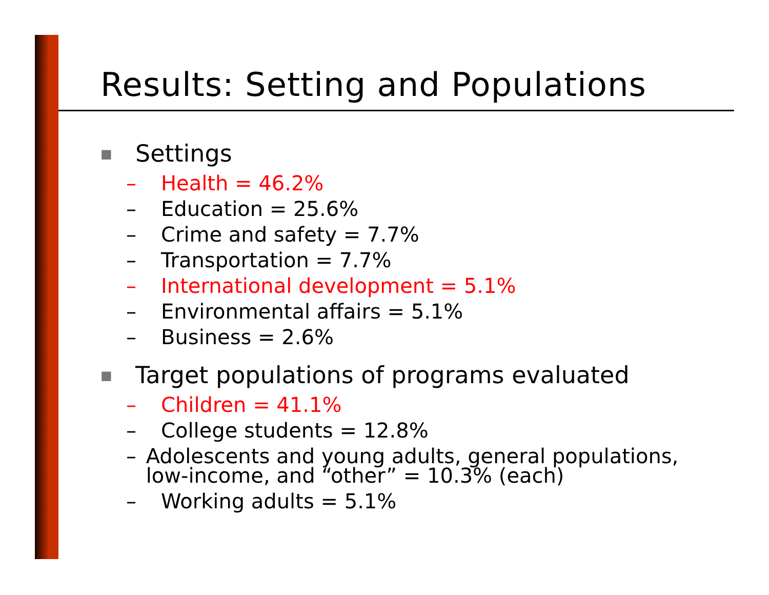Results: Setting and Populations
■ Settings
– Health = 46.2%
– Education = 25.6%
– Crime and safety = 7.7%
– Transportation = 7.7%
– International development = 5.1%
– Environmental affairs = 5.1%
– Business = 2.6%
■ Target populations of programs evaluated
– Children = 41.1%
– College students = 12.8%
– Adolescents and young adults, general populations, low-income, and “other” = 10.3% (each)
– Working adults = 5.1%